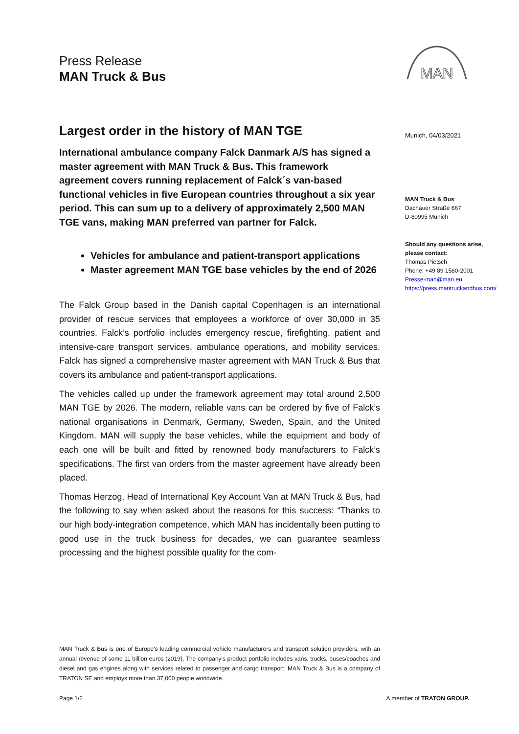Press Release
MAN Truck & Bus
MAN
Largest order in the history of MAN TGE
International ambulance company Falck Danmark A/S has signed a master agreement with MAN Truck & Bus. This framework agreement covers running replacement of Falck´s van-based functional vehicles in five European countries throughout a six year period. This can sum up to a delivery of approximately 2,500 MAN TGE vans, making MAN preferred van partner for Falck.
Vehicles for ambulance and patient-transport applications
Master agreement MAN TGE base vehicles by the end of 2026
The Falck Group based in the Danish capital Copenhagen is an international provider of rescue services that employees a workforce of over 30,000 in 35 countries. Falck’s portfolio includes emergency rescue, firefighting, patient and intensive-care transport services, ambulance operations, and mobility services. Falck has signed a comprehensive master agreement with MAN Truck & Bus that covers its ambulance and patient-transport applications.
The vehicles called up under the framework agreement may total around 2,500 MAN TGE by 2026. The modern, reliable vans can be ordered by five of Falck’s national organisations in Denmark, Germany, Sweden, Spain, and the United Kingdom. MAN will supply the base vehicles, while the equipment and body of each one will be built and fitted by renowned body manufacturers to Falck’s specifications. The first van orders from the master agreement have already been placed.
Thomas Herzog, Head of International Key Account Van at MAN Truck & Bus, had the following to say when asked about the reasons for this success: “Thanks to our high body-integration competence, which MAN has incidentally been putting to good use in the truck business for decades, we can guarantee seamless processing and the highest possible quality for the com-
Munich, 04/03/2021
MAN Truck & Bus
Dachauer Straße 667
D-80995 Munich
Should any questions arise,
please contact:
Thomas Pietsch
Phone: +49 89 1580-2001
Presse-man@man.eu
https://press.mantruckandbus.com/
MAN Truck & Bus is one of Europe's leading commercial vehicle manufacturers and transport solution providers, with an annual revenue of some 11 billion euros (2019). The company's product portfolio includes vans, trucks, buses/coaches and diesel and gas engines along with services related to passenger and cargo transport. MAN Truck & Bus is a company of TRATON SE and employs more than 37,000 people worldwide.
Page 1/2 A member of TRATON GROUP.